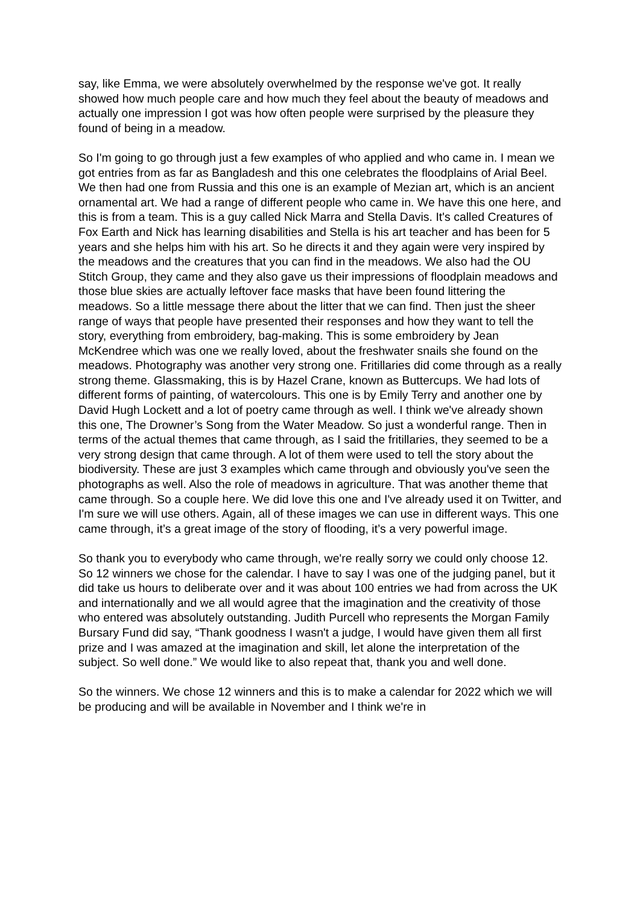say, like Emma, we were absolutely overwhelmed by the response we've got. It really showed how much people care and how much they feel about the beauty of meadows and actually one impression I got was how often people were surprised by the pleasure they found of being in a meadow.
So I'm going to go through just a few examples of who applied and who came in. I mean we got entries from as far as Bangladesh and this one celebrates the floodplains of Arial Beel. We then had one from Russia and this one is an example of Mezian art, which is an ancient ornamental art. We had a range of different people who came in. We have this one here, and this is from a team. This is a guy called Nick Marra and Stella Davis. It's called Creatures of Fox Earth and Nick has learning disabilities and Stella is his art teacher and has been for 5 years and she helps him with his art. So he directs it and they again were very inspired by the meadows and the creatures that you can find in the meadows. We also had the OU Stitch Group, they came and they also gave us their impressions of floodplain meadows and those blue skies are actually leftover face masks that have been found littering the meadows. So a little message there about the litter that we can find. Then just the sheer range of ways that people have presented their responses and how they want to tell the story, everything from embroidery, bag-making. This is some embroidery by Jean McKendree which was one we really loved, about the freshwater snails she found on the meadows. Photography was another very strong one. Fritillaries did come through as a really strong theme. Glassmaking, this is by Hazel Crane, known as Buttercups. We had lots of different forms of painting, of watercolours. This one is by Emily Terry and another one by David Hugh Lockett and a lot of poetry came through as well. I think we've already shown this one, The Drowner’s Song from the Water Meadow. So just a wonderful range. Then in terms of the actual themes that came through, as I said the fritillaries, they seemed to be a very strong design that came through. A lot of them were used to tell the story about the biodiversity. These are just 3 examples which came through and obviously you've seen the photographs as well. Also the role of meadows in agriculture. That was another theme that came through. So a couple here. We did love this one and I've already used it on Twitter, and I'm sure we will use others. Again, all of these images we can use in different ways. This one came through, it’s a great image of the story of flooding, it’s a very powerful image.
So thank you to everybody who came through, we're really sorry we could only choose 12. So 12 winners we chose for the calendar. I have to say I was one of the judging panel, but it did take us hours to deliberate over and it was about 100 entries we had from across the UK and internationally and we all would agree that the imagination and the creativity of those who entered was absolutely outstanding. Judith Purcell who represents the Morgan Family Bursary Fund did say, “Thank goodness I wasn't a judge, I would have given them all first prize and I was amazed at the imagination and skill, let alone the interpretation of the subject. So well done.” We would like to also repeat that, thank you and well done.
So the winners. We chose 12 winners and this is to make a calendar for 2022 which we will be producing and will be available in November and I think we're in